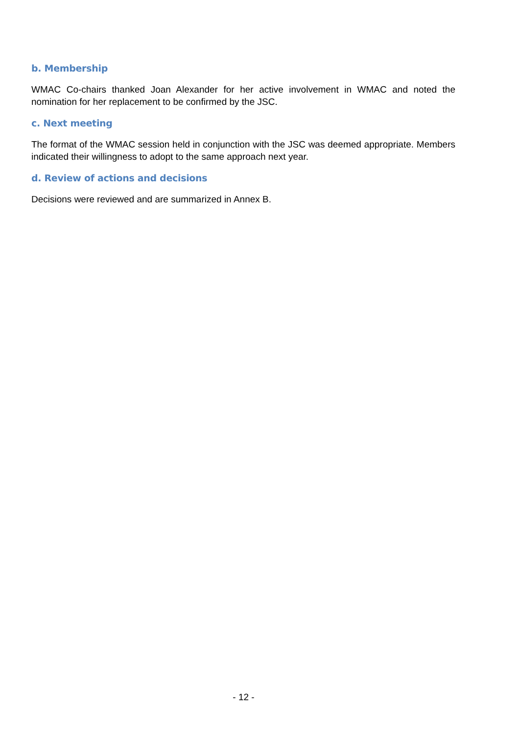b. Membership
WMAC Co-chairs thanked Joan Alexander for her active involvement in WMAC and noted the nomination for her replacement to be confirmed by the JSC.
c. Next meeting
The format of the WMAC session held in conjunction with the JSC was deemed appropriate. Members indicated their willingness to adopt to the same approach next year.
d. Review of actions and decisions
Decisions were reviewed and are summarized in Annex B.
- 12 -